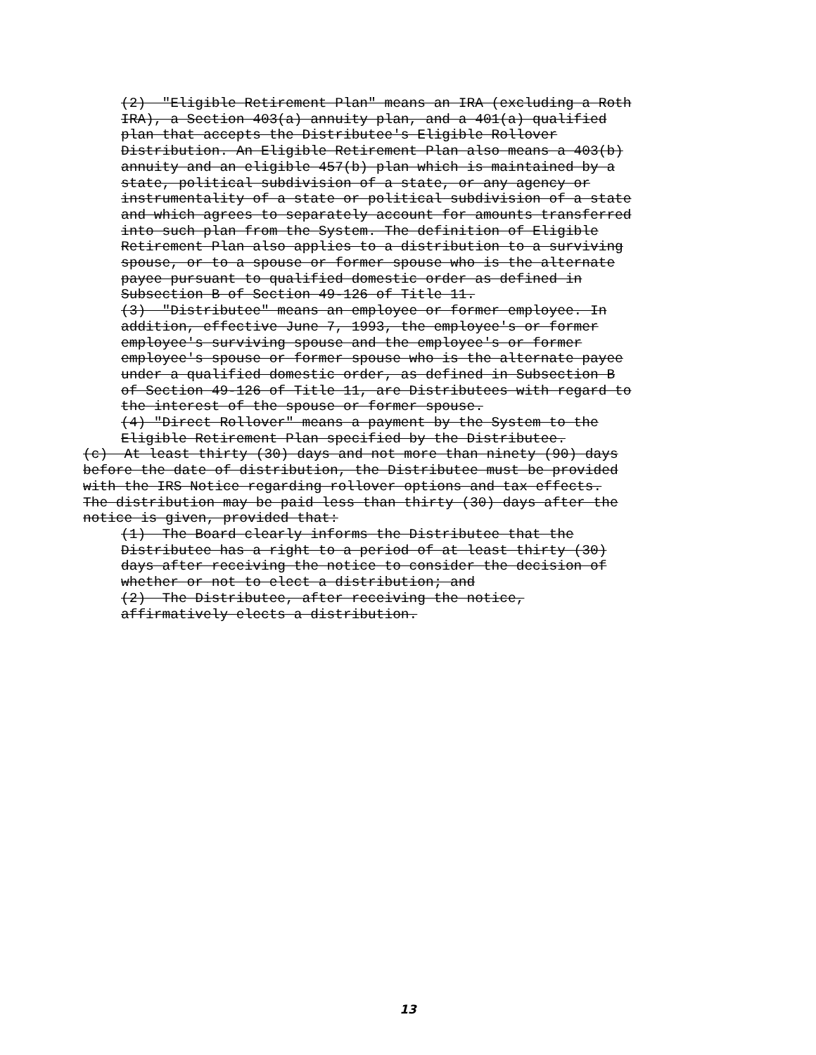(2) "Eligible Retirement Plan" means an IRA (excluding a Roth IRA), a Section 403(a) annuity plan, and a 401(a) qualified plan that accepts the Distributee's Eligible Rollover Distribution. An Eligible Retirement Plan also means a 403(b) annuity and an eligible 457(b) plan which is maintained by a state, political subdivision of a state, or any agency or instrumentality of a state or political subdivision of a state and which agrees to separately account for amounts transferred into such plan from the System. The definition of Eligible Retirement Plan also applies to a distribution to a surviving spouse, or to a spouse or former spouse who is the alternate payee pursuant to qualified domestic order as defined in Subsection B of Section 49-126 of Title 11. (3) "Distributee" means an employee or former employee. In addition, effective June 7, 1993, the employee's or former employee's surviving spouse and the employee's or former employee's spouse or former spouse who is the alternate payee under a qualified domestic order, as defined in Subsection B of Section 49-126 of Title 11, are Distributees with regard to the interest of the spouse or former spouse. (4) "Direct Rollover" means a payment by the System to the Eligible Retirement Plan specified by the Distributee.
(c) At least thirty (30) days and not more than ninety (90) days before the date of distribution, the Distributee must be provided with the IRS Notice regarding rollover options and tax effects. The distribution may be paid less than thirty (30) days after the notice is given, provided that:
(1) The Board clearly informs the Distributee that the Distributee has a right to a period of at least thirty (30) days after receiving the notice to consider the decision of whether or not to elect a distribution; and (2) The Distributee, after receiving the notice, affirmatively elects a distribution.
13